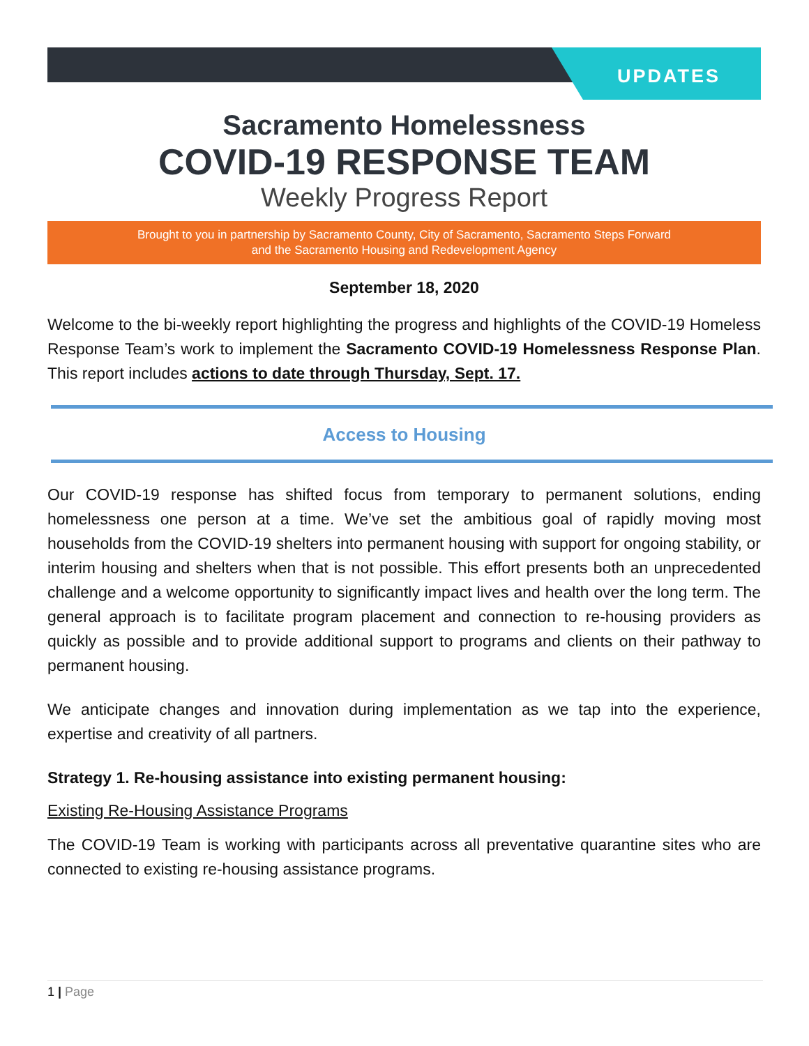UPDATES
Sacramento Homelessness
COVID-19 RESPONSE TEAM
Weekly Progress Report
Brought to you in partnership by Sacramento County, City of Sacramento, Sacramento Steps Forward
and the Sacramento Housing and Redevelopment Agency
September 18, 2020
Welcome to the bi-weekly report highlighting the progress and highlights of the COVID-19 Homeless Response Team’s work to implement the Sacramento COVID-19 Homelessness Response Plan. This report includes actions to date through Thursday, Sept. 17.
Access to Housing
Our COVID-19 response has shifted focus from temporary to permanent solutions, ending homelessness one person at a time. We’ve set the ambitious goal of rapidly moving most households from the COVID-19 shelters into permanent housing with support for ongoing stability, or interim housing and shelters when that is not possible. This effort presents both an unprecedented challenge and a welcome opportunity to significantly impact lives and health over the long term. The general approach is to facilitate program placement and connection to re-housing providers as quickly as possible and to provide additional support to programs and clients on their pathway to permanent housing.
We anticipate changes and innovation during implementation as we tap into the experience, expertise and creativity of all partners.
Strategy 1. Re-housing assistance into existing permanent housing:
Existing Re-Housing Assistance Programs
The COVID-19 Team is working with participants across all preventative quarantine sites who are connected to existing re-housing assistance programs.
1 | Page